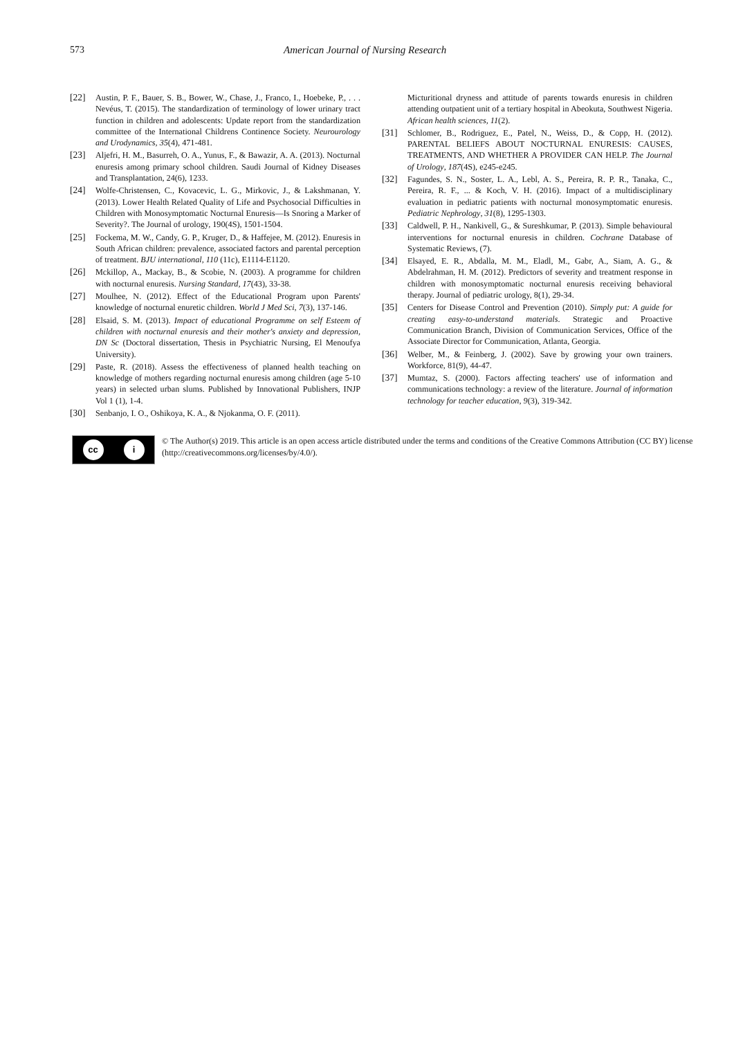573 American Journal of Nursing Research
[22] Austin, P. F., Bauer, S. B., Bower, W., Chase, J., Franco, I., Hoebeke, P., . . . Nevéus, T. (2015). The standardization of terminology of lower urinary tract function in children and adolescents: Update report from the standardization committee of the International Childrens Continence Society. Neurourology and Urodynamics, 35(4), 471-481.
[23] Aljefri, H. M., Basurreh, O. A., Yunus, F., & Bawazir, A. A. (2013). Nocturnal enuresis among primary school children. Saudi Journal of Kidney Diseases and Transplantation, 24(6), 1233.
[24] Wolfe-Christensen, C., Kovacevic, L. G., Mirkovic, J., & Lakshmanan, Y. (2013). Lower Health Related Quality of Life and Psychosocial Difficulties in Children with Monosymptomatic Nocturnal Enuresis—Is Snoring a Marker of Severity?. The Journal of urology, 190(4S), 1501-1504.
[25] Fockema, M. W., Candy, G. P., Kruger, D., & Haffejee, M. (2012). Enuresis in South African children: prevalence, associated factors and parental perception of treatment. BJU international, 110 (11c), E1114-E1120.
[26] Mckillop, A., Mackay, B., & Scobie, N. (2003). A programme for children with nocturnal enuresis. Nursing Standard, 17(43), 33-38.
[27] Moulhee, N. (2012). Effect of the Educational Program upon Parents' knowledge of nocturnal enuretic children. World J Med Sci, 7(3), 137-146.
[28] Elsaid, S. M. (2013). Impact of educational Programme on self Esteem of children with nocturnal enuresis and their mother's anxiety and depression, DN Sc (Doctoral dissertation, Thesis in Psychiatric Nursing, El Menoufya University).
[29] Paste, R. (2018). Assess the effectiveness of planned health teaching on knowledge of mothers regarding nocturnal enuresis among children (age 5-10 years) in selected urban slums. Published by Innovational Publishers, INJP Vol 1 (1), 1-4.
[30] Senbanjo, I. O., Oshikoya, K. A., & Njokanma, O. F. (2011).
Micturitional dryness and attitude of parents towards enuresis in children attending outpatient unit of a tertiary hospital in Abeokuta, Southwest Nigeria. African health sciences, 11(2).
[31] Schlomer, B., Rodriguez, E., Patel, N., Weiss, D., & Copp, H. (2012). PARENTAL BELIEFS ABOUT NOCTURNAL ENURESIS: CAUSES, TREATMENTS, AND WHETHER A PROVIDER CAN HELP. The Journal of Urology, 187(4S), e245-e245.
[32] Fagundes, S. N., Soster, L. A., Lebl, A. S., Pereira, R. P. R., Tanaka, C., Pereira, R. F., ... & Koch, V. H. (2016). Impact of a multidisciplinary evaluation in pediatric patients with nocturnal monosymptomatic enuresis. Pediatric Nephrology, 31(8), 1295-1303.
[33] Caldwell, P. H., Nankivell, G., & Sureshkumar, P. (2013). Simple behavioural interventions for nocturnal enuresis in children. Cochrane Database of Systematic Reviews, (7).
[34] Elsayed, E. R., Abdalla, M. M., Eladl, M., Gabr, A., Siam, A. G., & Abdelrahman, H. M. (2012). Predictors of severity and treatment response in children with monosymptomatic nocturnal enuresis receiving behavioral therapy. Journal of pediatric urology, 8(1), 29-34.
[35] Centers for Disease Control and Prevention (2010). Simply put: A guide for creating easy-to-understand materials. Strategic and Proactive Communication Branch, Division of Communication Services, Office of the Associate Director for Communication, Atlanta, Georgia.
[36] Welber, M., & Feinberg, J. (2002). Save by growing your own trainers. Workforce, 81(9), 44-47.
[37] Mumtaz, S. (2000). Factors affecting teachers' use of information and communications technology: a review of the literature. Journal of information technology for teacher education, 9(3), 319-342.
cc i
© The Author(s) 2019. This article is an open access article distributed under the terms and conditions of the Creative Commons Attribution (CC BY) license (http://creativecommons.org/licenses/by/4.0/).